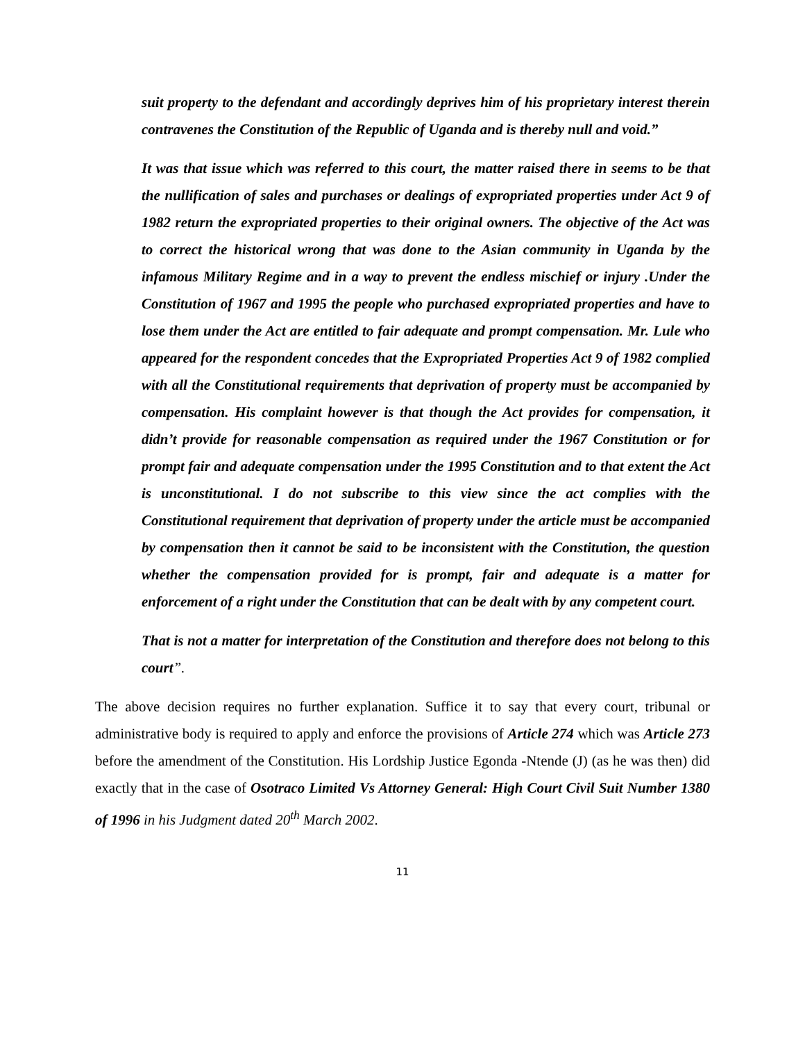suit property to the defendant and accordingly deprives him of his proprietary interest therein contravenes the Constitution of the Republic of Uganda and is thereby null and void.”
It was that issue which was referred to this court, the matter raised there in seems to be that the nullification of sales and purchases or dealings of expropriated properties under Act 9 of 1982 return the expropriated properties to their original owners. The objective of the Act was to correct the historical wrong that was done to the Asian community in Uganda by the infamous Military Regime and in a way to prevent the endless mischief or injury .Under the Constitution of 1967 and 1995 the people who purchased expropriated properties and have to lose them under the Act are entitled to fair adequate and prompt compensation. Mr. Lule who appeared for the respondent concedes that the Expropriated Properties Act 9 of 1982 complied with all the Constitutional requirements that deprivation of property must be accompanied by compensation. His complaint however is that though the Act provides for compensation, it didn’t provide for reasonable compensation as required under the 1967 Constitution or for prompt fair and adequate compensation under the 1995 Constitution and to that extent the Act is unconstitutional. I do not subscribe to this view since the act complies with the Constitutional requirement that deprivation of property under the article must be accompanied by compensation then it cannot be said to be inconsistent with the Constitution, the question whether the compensation provided for is prompt, fair and adequate is a matter for enforcement of a right under the Constitution that can be dealt with by any competent court.
That is not a matter for interpretation of the Constitution and therefore does not belong to this court”.
The above decision requires no further explanation. Suffice it to say that every court, tribunal or administrative body is required to apply and enforce the provisions of Article 274 which was Article 273 before the amendment of the Constitution. His Lordship Justice Egonda -Ntende (J) (as he was then) did exactly that in the case of Osotraco Limited Vs Attorney General: High Court Civil Suit Number 1380 of 1996 in his Judgment dated 20<sup>th</sup> March 2002.
11